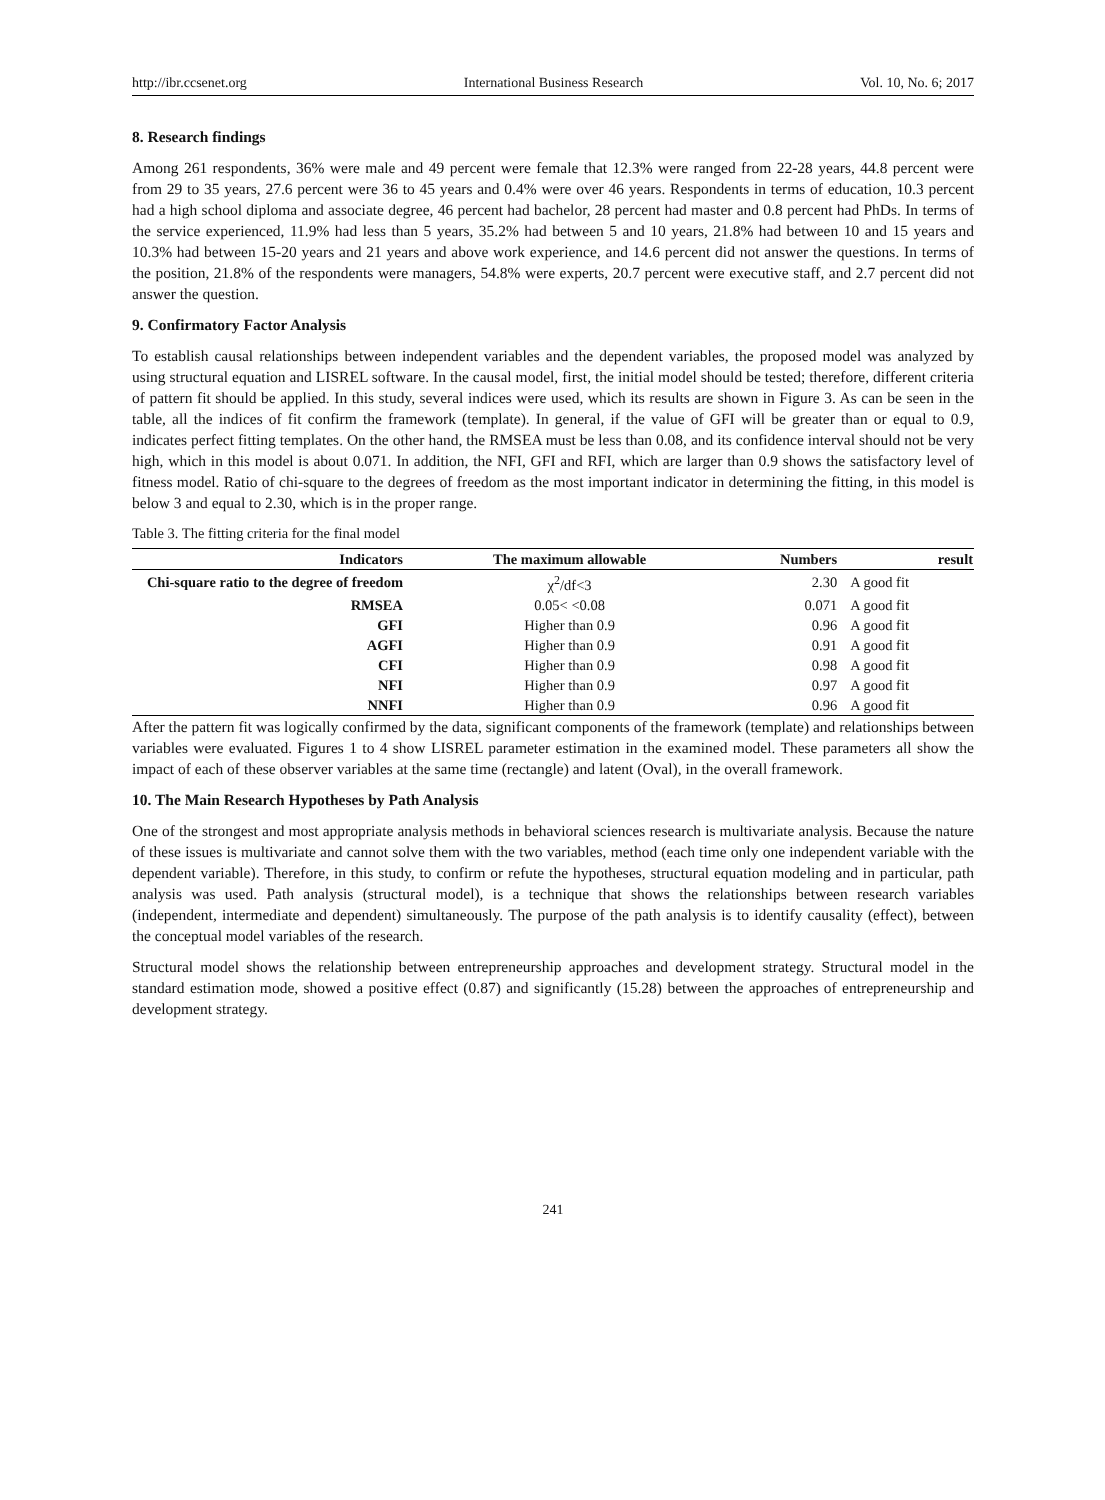http://ibr.ccsenet.org International Business Research Vol. 10, No. 6; 2017
8. Research findings
Among 261 respondents, 36% were male and 49 percent were female that 12.3% were ranged from 22-28 years, 44.8 percent were from 29 to 35 years, 27.6 percent were 36 to 45 years and 0.4% were over 46 years. Respondents in terms of education, 10.3 percent had a high school diploma and associate degree, 46 percent had bachelor, 28 percent had master and 0.8 percent had PhDs. In terms of the service experienced, 11.9% had less than 5 years, 35.2% had between 5 and 10 years, 21.8% had between 10 and 15 years and 10.3% had between 15-20 years and 21 years and above work experience, and 14.6 percent did not answer the questions. In terms of the position, 21.8% of the respondents were managers, 54.8% were experts, 20.7 percent were executive staff, and 2.7 percent did not answer the question.
9. Confirmatory Factor Analysis
To establish causal relationships between independent variables and the dependent variables, the proposed model was analyzed by using structural equation and LISREL software. In the causal model, first, the initial model should be tested; therefore, different criteria of pattern fit should be applied. In this study, several indices were used, which its results are shown in Figure 3. As can be seen in the table, all the indices of fit confirm the framework (template). In general, if the value of GFI will be greater than or equal to 0.9, indicates perfect fitting templates. On the other hand, the RMSEA must be less than 0.08, and its confidence interval should not be very high, which in this model is about 0.071. In addition, the NFI, GFI and RFI, which are larger than 0.9 shows the satisfactory level of fitness model. Ratio of chi-square to the degrees of freedom as the most important indicator in determining the fitting, in this model is below 3 and equal to 2.30, which is in the proper range.
Table 3. The fitting criteria for the final model
| Indicators | The maximum allowable | Numbers | result |
| --- | --- | --- | --- |
| Chi-square ratio to the degree of freedom | χ<sup>2</sup>/df<3 | 2.30 | A good fit |
| RMSEA | 0.05< <0.08 | 0.071 | A good fit |
| GFI | Higher than 0.9 | 0.96 | A good fit |
| AGFI | Higher than 0.9 | 0.91 | A good fit |
| CFI | Higher than 0.9 | 0.98 | A good fit |
| NFI | Higher than 0.9 | 0.97 | A good fit |
| NNFI | Higher than 0.9 | 0.96 | A good fit |
After the pattern fit was logically confirmed by the data, significant components of the framework (template) and relationships between variables were evaluated. Figures 1 to 4 show LISREL parameter estimation in the examined model. These parameters all show the impact of each of these observer variables at the same time (rectangle) and latent (Oval), in the overall framework.
10. The Main Research Hypotheses by Path Analysis
One of the strongest and most appropriate analysis methods in behavioral sciences research is multivariate analysis. Because the nature of these issues is multivariate and cannot solve them with the two variables, method (each time only one independent variable with the dependent variable). Therefore, in this study, to confirm or refute the hypotheses, structural equation modeling and in particular, path analysis was used. Path analysis (structural model), is a technique that shows the relationships between research variables (independent, intermediate and dependent) simultaneously. The purpose of the path analysis is to identify causality (effect), between the conceptual model variables of the research.
Structural model shows the relationship between entrepreneurship approaches and development strategy. Structural model in the standard estimation mode, showed a positive effect (0.87) and significantly (15.28) between the approaches of entrepreneurship and development strategy.
241